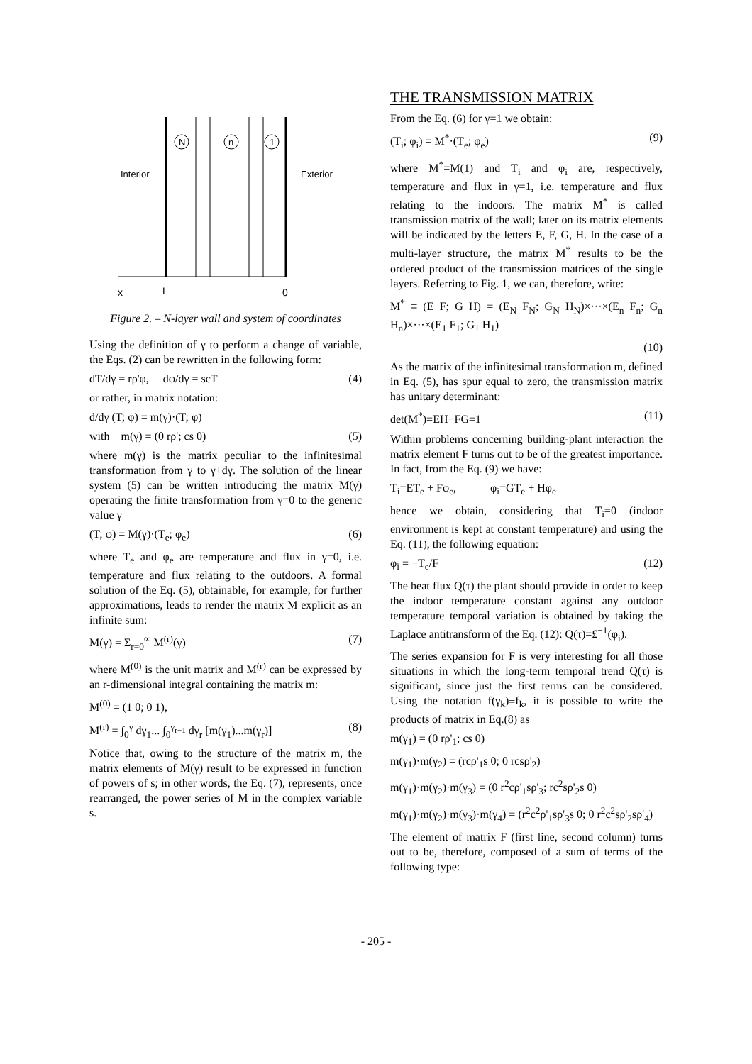N
n
1
Interior
Exterior
x
L
0
Figure 2. – N-layer wall and system of coordinates
Using the definition of γ to perform a change of variable, the Eqs. (2) can be rewritten in the following form:
dT/dγ = rρ'φ, dφ/dγ = scT (4)
or rather, in matrix notation:
d/dγ (T; φ) = m(γ)·(T; φ)
with m(γ) = (0 rρ'; cs 0) (5)
where m(γ) is the matrix peculiar to the infinitesimal transformation from γ to γ+dγ. The solution of the linear system (5) can be written introducing the matrix M(γ) operating the finite transformation from γ=0 to the generic value γ
(T; φ) = M(γ)·(T<sub>e</sub>; φ<sub>e</sub>) (6)
where T<sub>e</sub> and φ<sub>e</sub> are temperature and flux in γ=0, i.e. temperature and flux relating to the outdoors. A formal solution of the Eq. (5), obtainable, for example, for further approximations, leads to render the matrix M explicit as an infinite sum:
M(γ) = Σ<sub>r=0</sub><sup>∞</sup> M<sup>(r)</sup>(γ) (7)
where M<sup>(0)</sup> is the unit matrix and M<sup>(r)</sup> can be expressed by an r-dimensional integral containing the matrix m:
M<sup>(0)</sup> = (1 0; 0 1),
M<sup>(r)</sup> = ∫<sub>0</sub><sup>γ</sup> dγ<sub>1</sub>... ∫<sub>0</sub><sup>γ<sub>r−1</sub></sup> dγ<sub>r</sub> [m(γ<sub>1</sub>)...m(γ<sub>r</sub>)] (8)
Notice that, owing to the structure of the matrix m, the matrix elements of M(γ) result to be expressed in function of powers of s; in other words, the Eq. (7), represents, once rearranged, the power series of M in the complex variable s.
THE TRANSMISSION MATRIX
From the Eq. (6) for γ=1 we obtain:
(T<sub>i</sub>; φ<sub>i</sub>) = M<sup>*</sup>·(T<sub>e</sub>; φ<sub>e</sub>) (9)
where M<sup>*</sup>=M(1) and T<sub>i</sub> and φ<sub>i</sub> are, respectively, temperature and flux in γ=1, i.e. temperature and flux relating to the indoors. The matrix M<sup>*</sup> is called transmission matrix of the wall; later on its matrix elements will be indicated by the letters E, F, G, H. In the case of a multi-layer structure, the matrix M<sup>*</sup> results to be the ordered product of the transmission matrices of the single layers. Referring to Fig. 1, we can, therefore, write:
M<sup>*</sup> ≡ (E F; G H) = (E<sub>N</sub> F<sub>N</sub>; G<sub>N</sub> H<sub>N</sub>)×···×(E<sub>n</sub> F<sub>n</sub>; G<sub>n</sub> H<sub>n</sub>)×···×(E<sub>1</sub> F<sub>1</sub>; G<sub>1</sub> H<sub>1</sub>)
(10)
As the matrix of the infinitesimal transformation m, defined in Eq. (5), has spur equal to zero, the transmission matrix has unitary determinant:
det(M<sup>*</sup>)=EH−FG=1 (11)
Within problems concerning building-plant interaction the matrix element F turns out to be of the greatest importance. In fact, from the Eq. (9) we have:
T<sub>i</sub>=ET<sub>e</sub> + Fφ<sub>e</sub>, φ<sub>i</sub>=GT<sub>e</sub> + Hφ<sub>e</sub>
hence we obtain, considering that T<sub>i</sub>=0 (indoor environment is kept at constant temperature) and using the Eq. (11), the following equation:
φ<sub>i</sub> = −T<sub>e</sub>/F (12)
The heat flux Q(τ) the plant should provide in order to keep the indoor temperature constant against any outdoor temperature temporal variation is obtained by taking the Laplace antitransform of the Eq. (12): Q(τ)=£<sup>−1</sup>(φ<sub>i</sub>).
The series expansion for F is very interesting for all those situations in which the long-term temporal trend Q(τ) is significant, since just the first terms can be considered. Using the notation f(γ<sub>k</sub>)≡f<sub>k</sub>, it is possible to write the products of matrix in Eq.(8) as
m(γ<sub>1</sub>) = (0 rρ'<sub>1</sub>; cs 0)
m(γ<sub>1</sub>)·m(γ<sub>2</sub>) = (rcρ'<sub>1</sub>s 0; 0 rcsρ'<sub>2</sub>)
m(γ<sub>1</sub>)·m(γ<sub>2</sub>)·m(γ<sub>3</sub>) = (0 r<sup>2</sup>cρ'<sub>1</sub>sρ'<sub>3</sub>; rc<sup>2</sup>sρ'<sub>2</sub>s 0)
m(γ<sub>1</sub>)·m(γ<sub>2</sub>)·m(γ<sub>3</sub>)·m(γ<sub>4</sub>) = (r<sup>2</sup>c<sup>2</sup>ρ'<sub>1</sub>sρ'<sub>3</sub>s 0; 0 r<sup>2</sup>c<sup>2</sup>sρ'<sub>2</sub>sρ'<sub>4</sub>)
The element of matrix F (first line, second column) turns out to be, therefore, composed of a sum of terms of the following type:
- 205 -